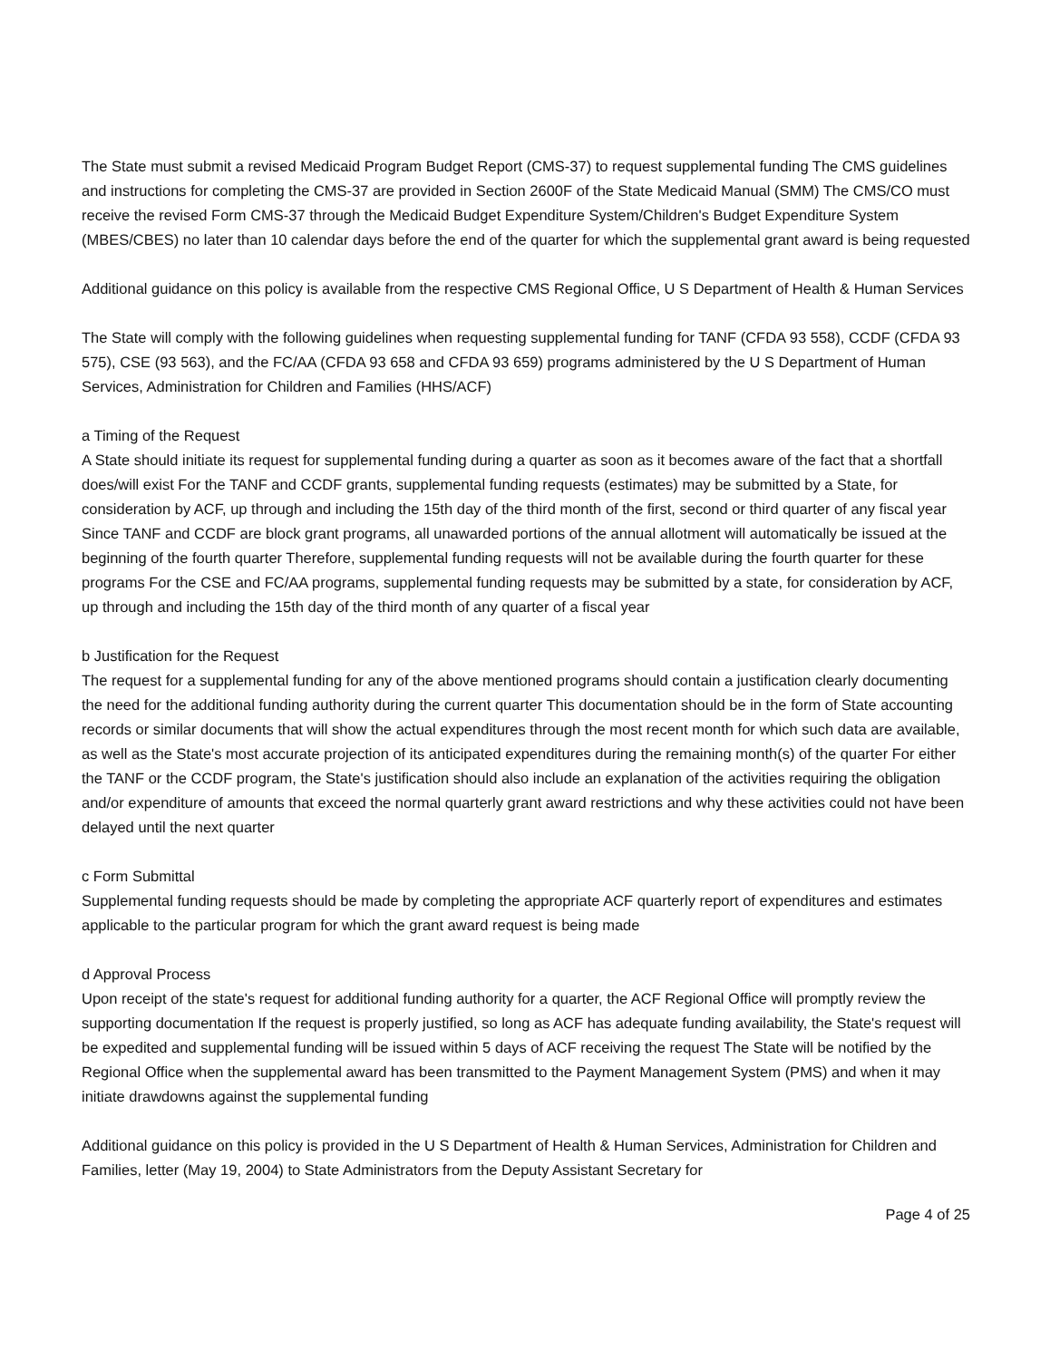The State must submit a revised Medicaid Program Budget Report (CMS-37) to request supplemental funding The CMS guidelines and instructions for completing the CMS-37 are provided in Section 2600F of the State Medicaid Manual (SMM) The CMS/CO must receive the revised Form CMS-37 through the Medicaid Budget Expenditure System/Children's Budget Expenditure System (MBES/CBES) no later than 10 calendar days before the end of the quarter for which the supplemental grant award is being requested
Additional guidance on this policy is available from the respective CMS Regional Office, U S Department of Health & Human Services
The State will comply with the following guidelines when requesting supplemental funding for TANF (CFDA 93 558), CCDF (CFDA 93 575), CSE (93 563), and the FC/AA (CFDA 93 658 and CFDA 93 659) programs administered by the U S Department of Human Services, Administration for Children and Families (HHS/ACF)
a Timing of the Request
A State should initiate its request for supplemental funding during a quarter as soon as it becomes aware of the fact that a shortfall does/will exist For the TANF and CCDF grants, supplemental funding requests (estimates) may be submitted by a State, for consideration by ACF, up through and including the 15th day of the third month of the first, second or third quarter of any fiscal year Since TANF and CCDF are block grant programs, all unawarded portions of the annual allotment will automatically be issued at the beginning of the fourth quarter Therefore, supplemental funding requests will not be available during the fourth quarter for these programs For the CSE and FC/AA programs, supplemental funding requests may be submitted by a state, for consideration by ACF, up through and including the 15th day of the third month of any quarter of a fiscal year
b Justification for the Request
The request for a supplemental funding for any of the above mentioned programs should contain a justification clearly documenting the need for the additional funding authority during the current quarter This documentation should be in the form of State accounting records or similar documents that will show the actual expenditures through the most recent month for which such data are available, as well as the State's most accurate projection of its anticipated expenditures during the remaining month(s) of the quarter For either the TANF or the CCDF program, the State's justification should also include an explanation of the activities requiring the obligation and/or expenditure of amounts that exceed the normal quarterly grant award restrictions and why these activities could not have been delayed until the next quarter
c Form Submittal
Supplemental funding requests should be made by completing the appropriate ACF quarterly report of expenditures and estimates applicable to the particular program for which the grant award request is being made
d Approval Process
Upon receipt of the state's request for additional funding authority for a quarter, the ACF Regional Office will promptly review the supporting documentation If the request is properly justified, so long as ACF has adequate funding availability, the State's request will be expedited and supplemental funding will be issued within 5 days of ACF receiving the request The State will be notified by the Regional Office when the supplemental award has been transmitted to the Payment Management System (PMS) and when it may initiate drawdowns against the supplemental funding
Additional guidance on this policy is provided in the U S Department of Health & Human Services, Administration for Children and Families, letter (May 19, 2004) to State Administrators from the Deputy Assistant Secretary for
Page 4 of 25